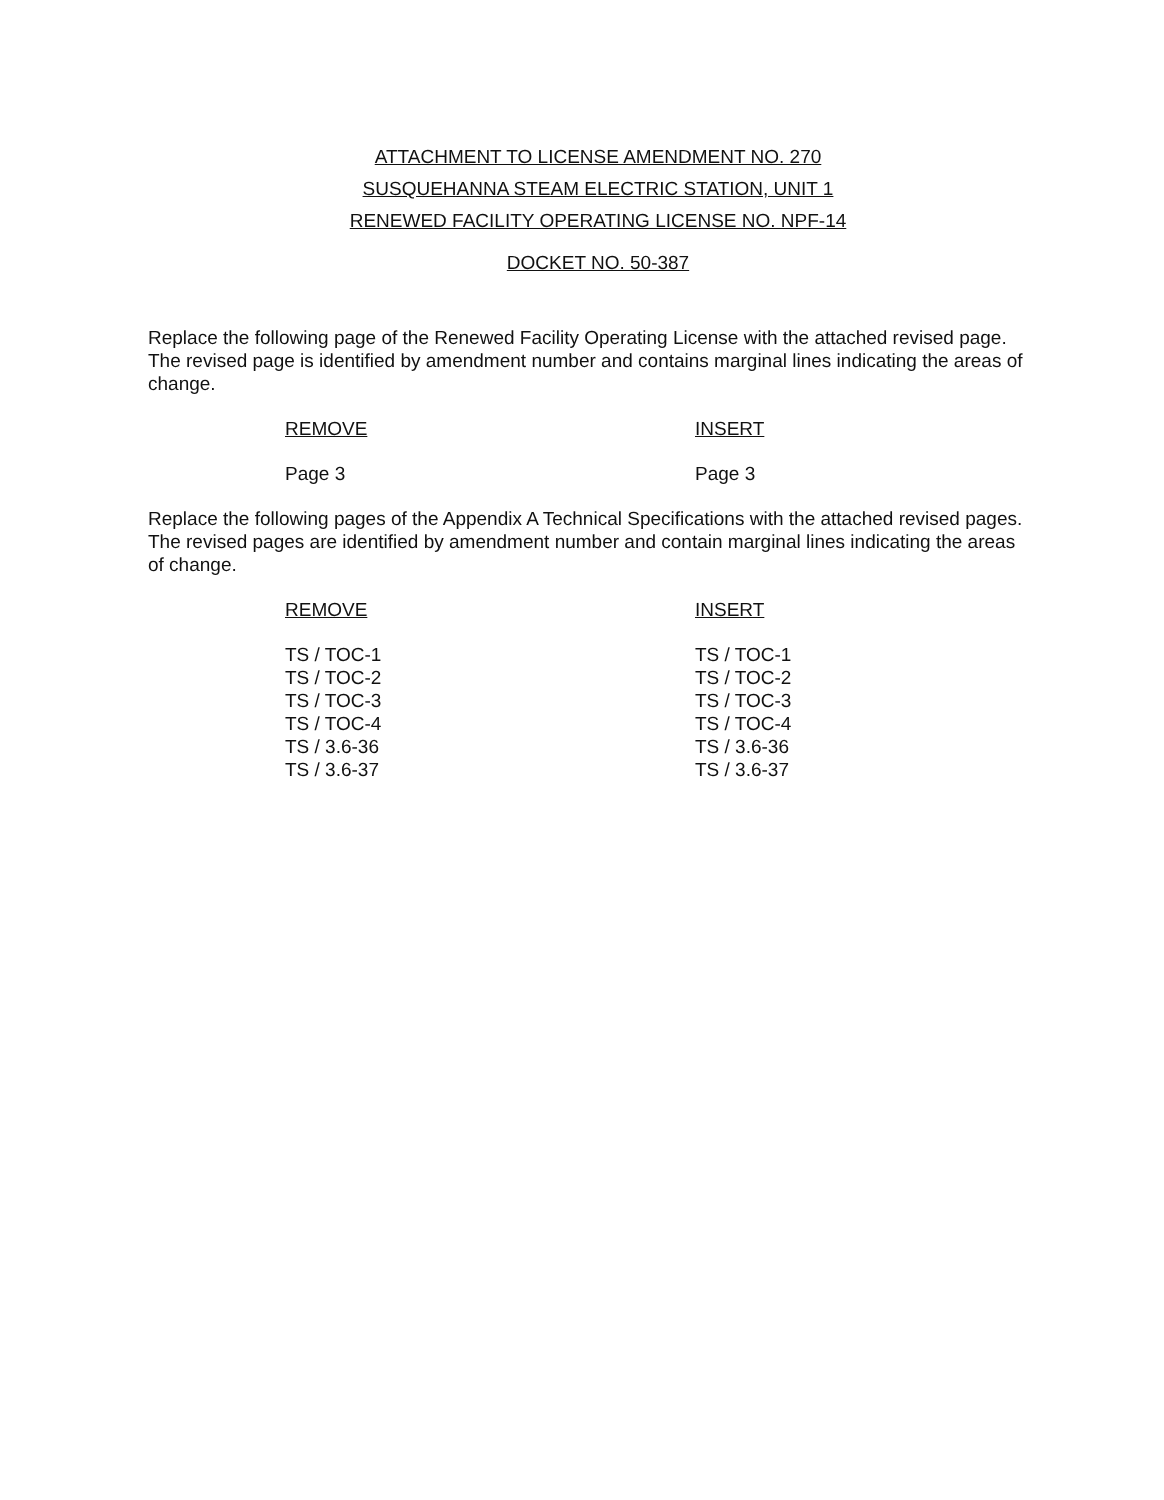ATTACHMENT TO LICENSE AMENDMENT NO. 270
SUSQUEHANNA STEAM ELECTRIC STATION, UNIT 1
RENEWED FACILITY OPERATING LICENSE NO. NPF-14
DOCKET NO. 50-387
Replace the following page of the Renewed Facility Operating License with the attached revised page. The revised page is identified by amendment number and contains marginal lines indicating the areas of change.
| REMOVE | INSERT |
| Page 3 | Page 3 |
Replace the following pages of the Appendix A Technical Specifications with the attached revised pages. The revised pages are identified by amendment number and contain marginal lines indicating the areas of change.
| REMOVE | INSERT |
| TS / TOC-1 | TS / TOC-1 |
| TS / TOC-2 | TS / TOC-2 |
| TS / TOC-3 | TS / TOC-3 |
| TS / TOC-4 | TS / TOC-4 |
| TS / 3.6-36 | TS / 3.6-36 |
| TS / 3.6-37 | TS / 3.6-37 |